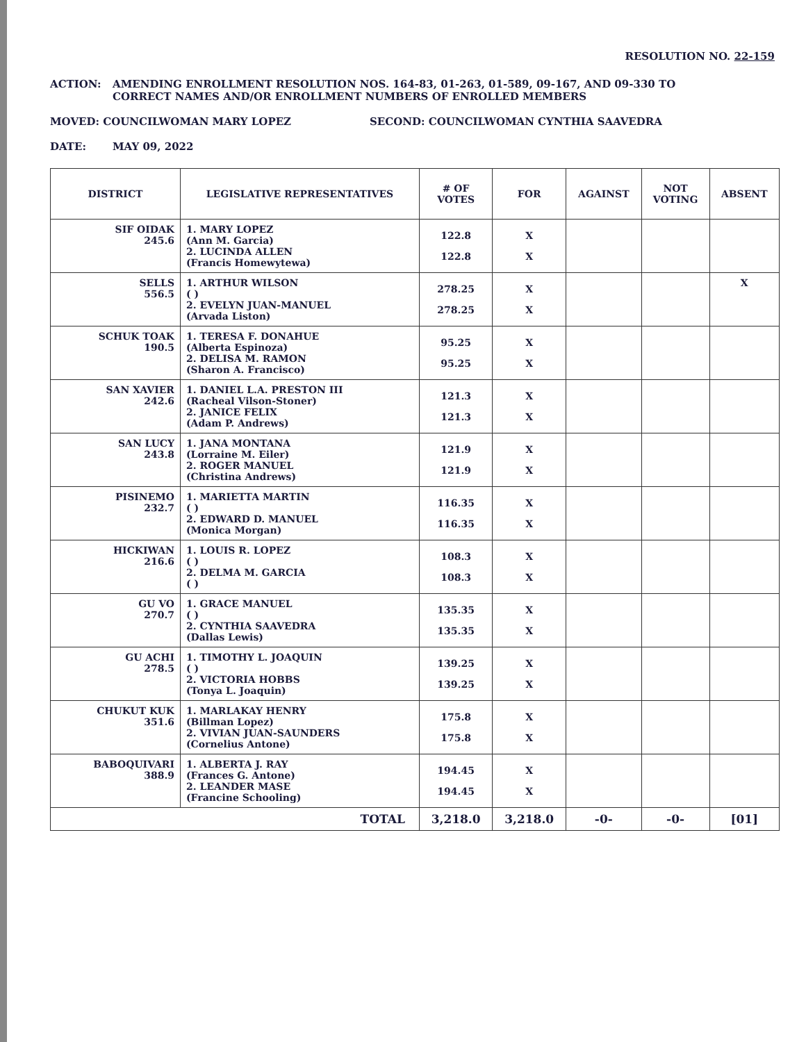RESOLUTION NO. 22-159
ACTION: AMENDING ENROLLMENT RESOLUTION NOS. 164-83, 01-263, 01-589, 09-167, AND 09-330 TO
CORRECT NAMES AND/OR ENROLLMENT NUMBERS OF ENROLLED MEMBERS
MOVED: COUNCILWOMAN MARY LOPEZ SECOND: COUNCILWOMAN CYNTHIA SAAVEDRA
DATE: MAY 09, 2022
| DISTRICT | LEGISLATIVE REPRESENTATIVES | # OF VOTES | FOR | AGAINST | NOT VOTING | ABSENT |
| --- | --- | --- | --- | --- | --- | --- |
| SIF OIDAK 245.6 | 1. MARY LOPEZ (Ann M. Garcia) 2. LUCINDA ALLEN (Francis Homewytewa) | 122.8 122.8 | X X | | | |
| SELLS 556.5 | 1. ARTHUR WILSON ( ) 2. EVELYN JUAN-MANUEL (Arvada Liston) | 278.25 278.25 | X X | | | X |
| SCHUK TOAK 190.5 | 1. TERESA F. DONAHUE (Alberta Espinoza) 2. DELISA M. RAMON (Sharon A. Francisco) | 95.25 95.25 | X X | | | |
| SAN XAVIER 242.6 | 1. DANIEL L.A. PRESTON III (Racheal Vilson-Stoner) 2. JANICE FELIX (Adam P. Andrews) | 121.3 121.3 | X X | | | |
| SAN LUCY 243.8 | 1. JANA MONTANA (Lorraine M. Eiler) 2. ROGER MANUEL (Christina Andrews) | 121.9 121.9 | X X | | | |
| PISINEMO 232.7 | 1. MARIETTA MARTIN ( ) 2. EDWARD D. MANUEL (Monica Morgan) | 116.35 116.35 | X X | | | |
| HICKIWAN 216.6 | 1. LOUIS R. LOPEZ ( ) 2. DELMA M. GARCIA ( ) | 108.3 108.3 | X X | | | |
| GU VO 270.7 | 1. GRACE MANUEL ( ) 2. CYNTHIA SAAVEDRA (Dallas Lewis) | 135.35 135.35 | X X | | | |
| GU ACHI 278.5 | 1. TIMOTHY L. JOAQUIN ( ) 2. VICTORIA HOBBS (Tonya L. Joaquin) | 139.25 139.25 | X X | | | |
| CHUKUT KUK 351.6 | 1. MARLAKAY HENRY (Billman Lopez) 2. VIVIAN JUAN-SAUNDERS (Cornelius Antone) | 175.8 175.8 | X X | | | |
| BABOQUIVARI 388.9 | 1. ALBERTA J. RAY (Frances G. Antone) 2. LEANDER MASE (Francine Schooling) | 194.45 194.45 | X X | | | |
| TOTAL | | 3,218.0 | 3,218.0 | -0- | -0- | [01] |